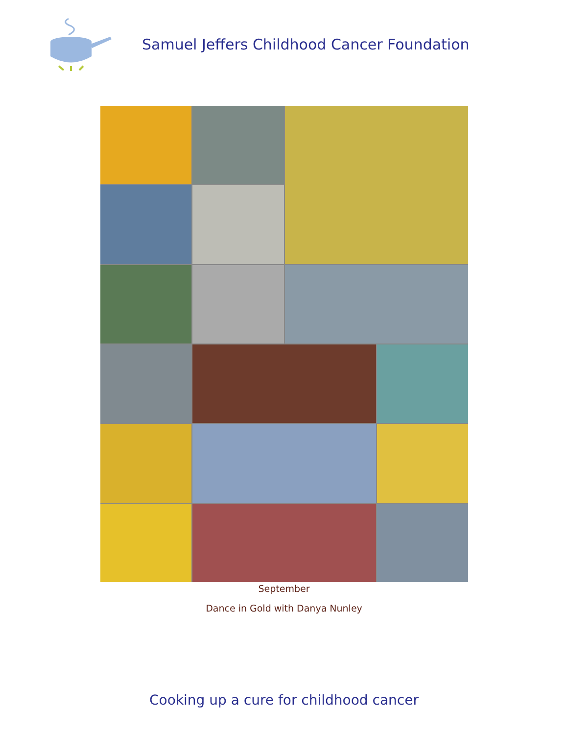Samuel Jeffers Childhood Cancer Foundation
September
Dance in Gold with Danya Nunley
Cooking up a cure for childhood cancer